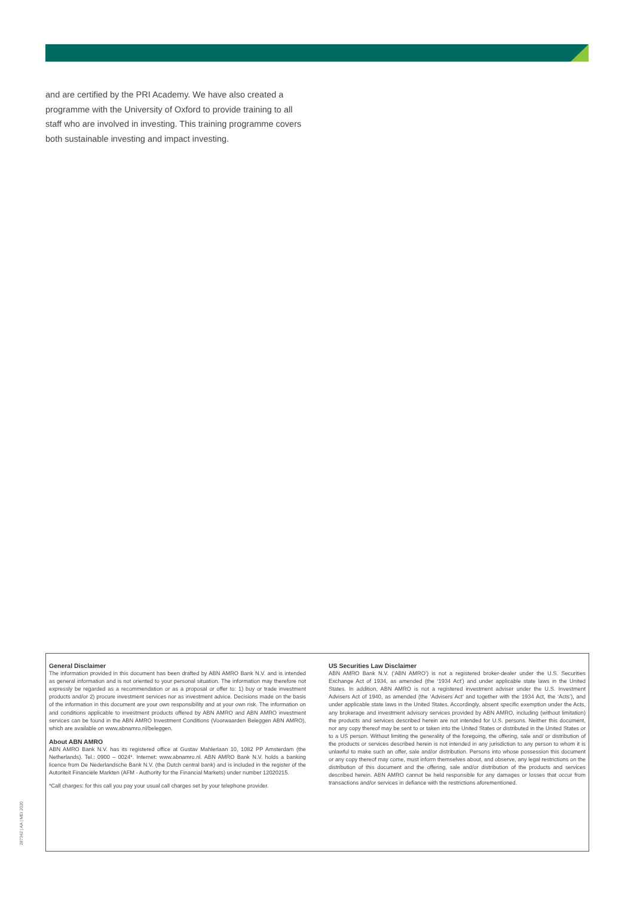and are certified by the PRI Academy. We have also created a programme with the University of Oxford to provide training to all staff who are involved in investing. This training programme covers both sustainable investing and impact investing.
General Disclaimer
The information provided in this document has been drafted by ABN AMRO Bank N.V. and is intended as general information and is not oriented to your personal situation. The information may therefore not expressly be regarded as a recommendation or as a proposal or offer to: 1) buy or trade investment products and/or 2) procure investment services nor as investment advice. Decisions made on the basis of the information in this document are your own responsibility and at your own risk. The information on and conditions applicable to investment products offered by ABN AMRO and ABN AMRO investment services can be found in the ABN AMRO Investment Conditions (Voorwaarden Beleggen ABN AMRO), which are available on www.abnamro.nl/beleggen.
About ABN AMRO
ABN AMRO Bank N.V. has its registered office at Gustav Mahlerlaan 10, 1082 PP Amsterdam (the Netherlands). Tel.: 0900 – 0024*. Internet: www.abnamro.nl. ABN AMRO Bank N.V. holds a banking licence from De Nederlandsche Bank N.V. (the Dutch central bank) and is included in the register of the Autoriteit Financiële Markten (AFM - Authority for the Financial Markets) under number 12020215.
*Call charges: for this call you pay your usual call charges set by your telephone provider.
US Securities Law Disclaimer
ABN AMRO Bank N.V. (‘ABN AMRO’) is not a registered broker-dealer under the U.S. Securities Exchange Act of 1934, as amended (the ‘1934 Act’) and under applicable state laws in the United States. In addition, ABN AMRO is not a registered investment adviser under the U.S. Investment Advisers Act of 1940, as amended (the ‘Advisers Act’ and together with the 1934 Act, the ‘Acts’), and under applicable state laws in the United States. Accordingly, absent specific exemption under the Acts, any brokerage and investment advisory services provided by ABN AMRO, including (without limitation) the products and services described herein are not intended for U.S. persons. Neither this document, nor any copy thereof may be sent to or taken into the United States or distributed in the United States or to a US person. Without limiting the generality of the foregoing, the offering, sale and/ or distribution of the products or services described herein is not intended in any jurisdiction to any person to whom it is unlawful to make such an offer, sale and/or distribution. Persons into whose possession this document or any copy thereof may come, must inform themselves about, and observe, any legal restrictions on the distribution of this document and the offering, sale and/or distribution of the products and services described herein. ABN AMRO cannot be held responsible for any damages or losses that occur from transactions and/or services in defiance with the restrictions aforementioned.
287342 | AA | MEI 2020